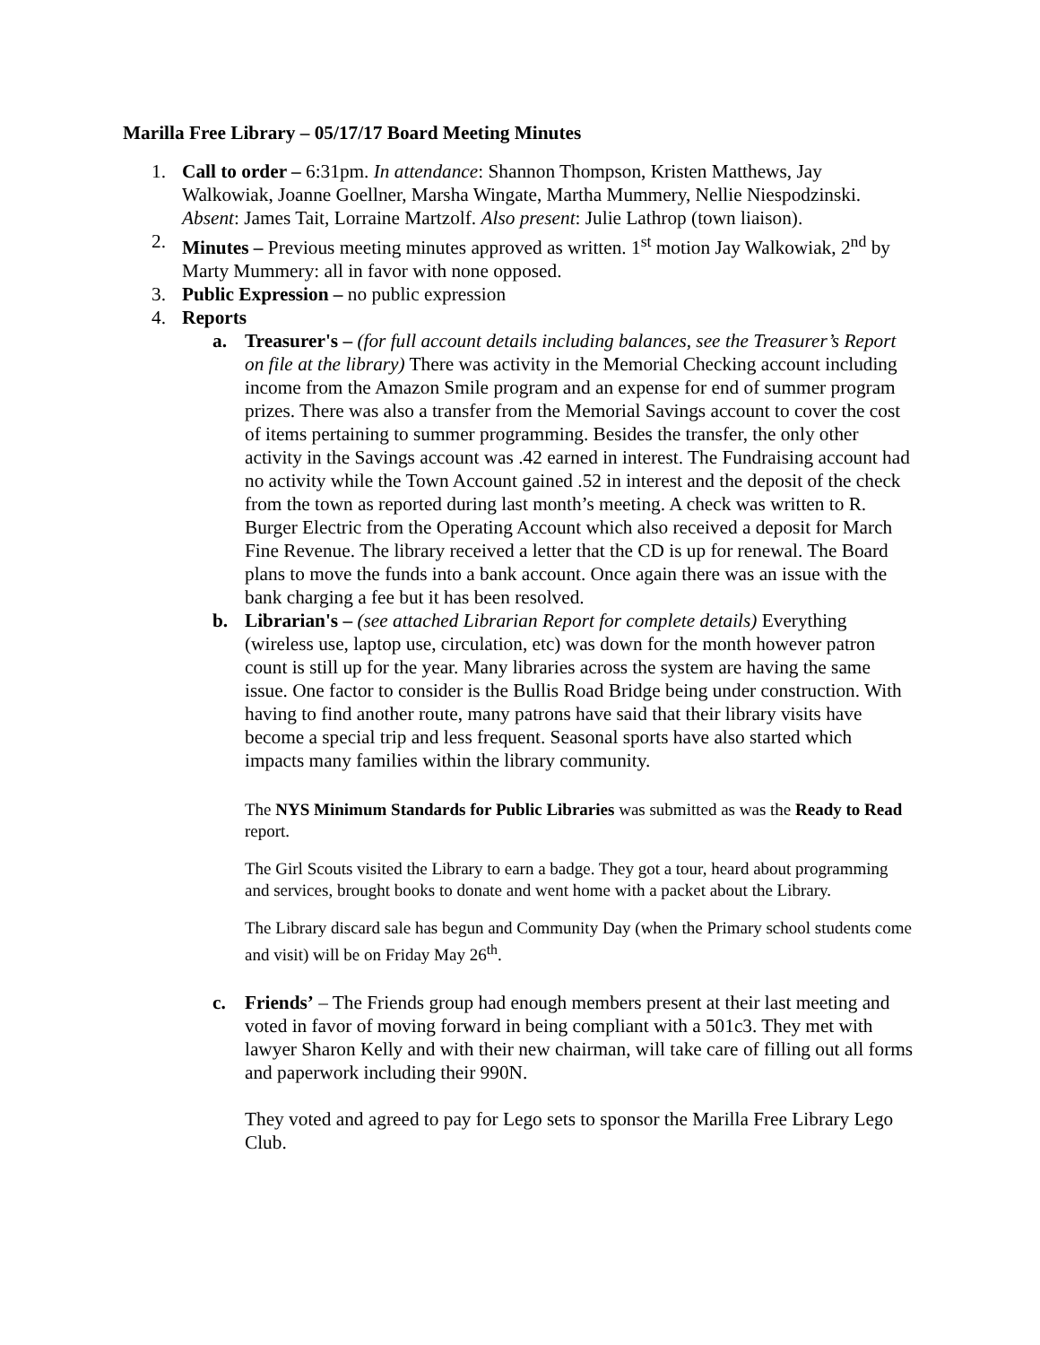Marilla Free Library – 05/17/17 Board Meeting Minutes
1. Call to order – 6:31pm. In attendance: Shannon Thompson, Kristen Matthews, Jay Walkowiak, Joanne Goellner, Marsha Wingate, Martha Mummery, Nellie Niespodzinski. Absent: James Tait, Lorraine Martzolf. Also present: Julie Lathrop (town liaison).
2. Minutes – Previous meeting minutes approved as written. 1<sup>st</sup> motion Jay Walkowiak, 2<sup>nd</sup> by Marty Mummery: all in favor with none opposed.
3. Public Expression – no public expression
4. Reports
a. Treasurer's – (for full account details including balances, see the Treasurer’s Report on file at the library) There was activity in the Memorial Checking account including income from the Amazon Smile program and an expense for end of summer program prizes. There was also a transfer from the Memorial Savings account to cover the cost of items pertaining to summer programming. Besides the transfer, the only other activity in the Savings account was .42 earned in interest. The Fundraising account had no activity while the Town Account gained .52 in interest and the deposit of the check from the town as reported during last month’s meeting. A check was written to R. Burger Electric from the Operating Account which also received a deposit for March Fine Revenue. The library received a letter that the CD is up for renewal. The Board plans to move the funds into a bank account. Once again there was an issue with the bank charging a fee but it has been resolved.
b. Librarian's – (see attached Librarian Report for complete details) Everything (wireless use, laptop use, circulation, etc) was down for the month however patron count is still up for the year. Many libraries across the system are having the same issue. One factor to consider is the Bullis Road Bridge being under construction. With having to find another route, many patrons have said that their library visits have become a special trip and less frequent. Seasonal sports have also started which impacts many families within the library community.
The NYS Minimum Standards for Public Libraries was submitted as was the Ready to Read report.
The Girl Scouts visited the Library to earn a badge. They got a tour, heard about programming and services, brought books to donate and went home with a packet about the Library.
The Library discard sale has begun and Community Day (when the Primary school students come and visit) will be on Friday May 26<sup>th</sup>.
c. Friends’ – The Friends group had enough members present at their last meeting and voted in favor of moving forward in being compliant with a 501c3. They met with lawyer Sharon Kelly and with their new chairman, will take care of filling out all forms and paperwork including their 990N.
They voted and agreed to pay for Lego sets to sponsor the Marilla Free Library Lego Club.